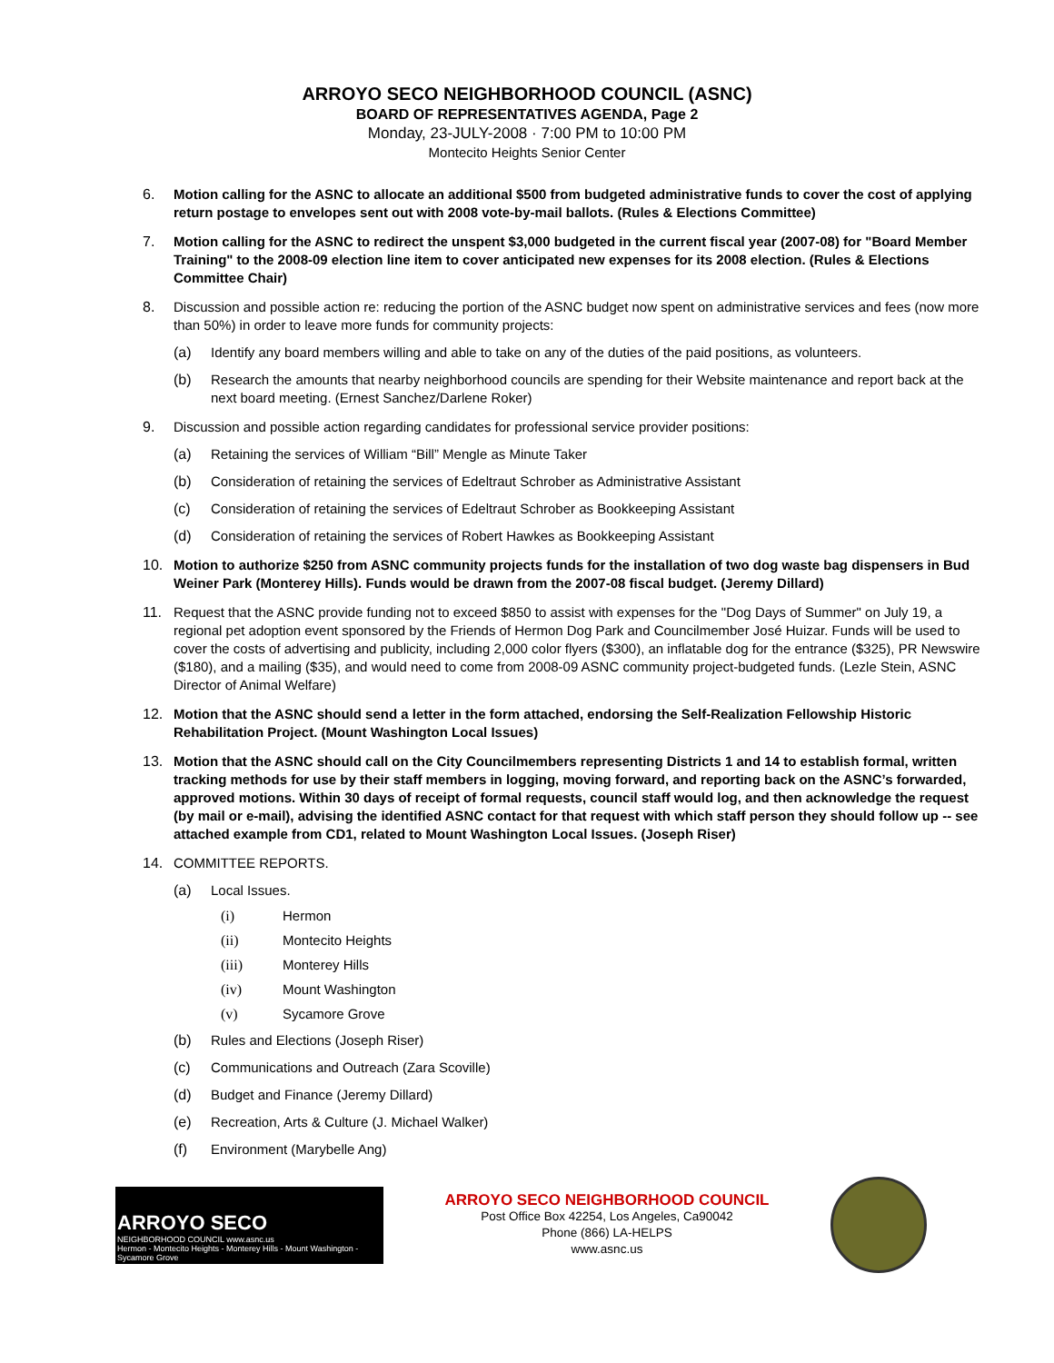ARROYO SECO NEIGHBORHOOD COUNCIL (ASNC)
BOARD OF REPRESENTATIVES AGENDA, Page 2
Monday, 23-JULY-2008 · 7:00 PM to 10:00 PM
Montecito Heights Senior Center
6. Motion calling for the ASNC to allocate an additional $500 from budgeted administrative funds to cover the cost of applying return postage to envelopes sent out with 2008 vote-by-mail ballots. (Rules & Elections Committee)
7. Motion calling for the ASNC to redirect the unspent $3,000 budgeted in the current fiscal year (2007-08) for "Board Member Training" to the 2008-09 election line item to cover anticipated new expenses for its 2008 election. (Rules & Elections Committee Chair)
8. Discussion and possible action re: reducing the portion of the ASNC budget now spent on administrative services and fees (now more than 50%) in order to leave more funds for community projects:
(a) Identify any board members willing and able to take on any of the duties of the paid positions, as volunteers.
(b) Research the amounts that nearby neighborhood councils are spending for their Website maintenance and report back at the next board meeting. (Ernest Sanchez/Darlene Roker)
9. Discussion and possible action regarding candidates for professional service provider positions:
(a) Retaining the services of William “Bill” Mengle as Minute Taker
(b) Consideration of retaining the services of Edeltraut Schrober as Administrative Assistant
(c) Consideration of retaining the services of Edeltraut Schrober as Bookkeeping Assistant
(d) Consideration of retaining the services of Robert Hawkes as Bookkeeping Assistant
10. Motion to authorize $250 from ASNC community projects funds for the installation of two dog waste bag dispensers in Bud Weiner Park (Monterey Hills). Funds would be drawn from the 2007-08 fiscal budget. (Jeremy Dillard)
11. Request that the ASNC provide funding not to exceed $850 to assist with expenses for the "Dog Days of Summer" on July 19, a regional pet adoption event sponsored by the Friends of Hermon Dog Park and Councilmember José Huizar. Funds will be used to cover the costs of advertising and publicity, including 2,000 color flyers ($300), an inflatable dog for the entrance ($325), PR Newswire ($180), and a mailing ($35), and would need to come from 2008-09 ASNC community project-budgeted funds. (Lezle Stein, ASNC Director of Animal Welfare)
12. Motion that the ASNC should send a letter in the form attached, endorsing the Self-Realization Fellowship Historic Rehabilitation Project. (Mount Washington Local Issues)
13. Motion that the ASNC should call on the City Councilmembers representing Districts 1 and 14 to establish formal, written tracking methods for use by their staff members in logging, moving forward, and reporting back on the ASNC’s forwarded, approved motions. Within 30 days of receipt of formal requests, council staff would log, and then acknowledge the request (by mail or e-mail), advising the identified ASNC contact for that request with which staff person they should follow up -- see attached example from CD1, related to Mount Washington Local Issues. (Joseph Riser)
14. COMMITTEE REPORTS.
(a) Local Issues.
(i) Hermon
(ii) Montecito Heights
(iii) Monterey Hills
(iv) Mount Washington
(v) Sycamore Grove
(b) Rules and Elections (Joseph Riser)
(c) Communications and Outreach (Zara Scoville)
(d) Budget and Finance (Jeremy Dillard)
(e) Recreation, Arts & Culture (J. Michael Walker)
(f) Environment (Marybelle Ang)
ARROYO SECO
NEIGHBORHOOD COUNCIL www.asnc.us
Hermon - Montecito Heights - Monterey Hills - Mount Washington - Sycamore Grove
ARROYO SECO NEIGHBORHOOD COUNCIL
Post Office Box 42254, Los Angeles, Ca90042
Phone (866) LA-HELPS
www.asnc.us